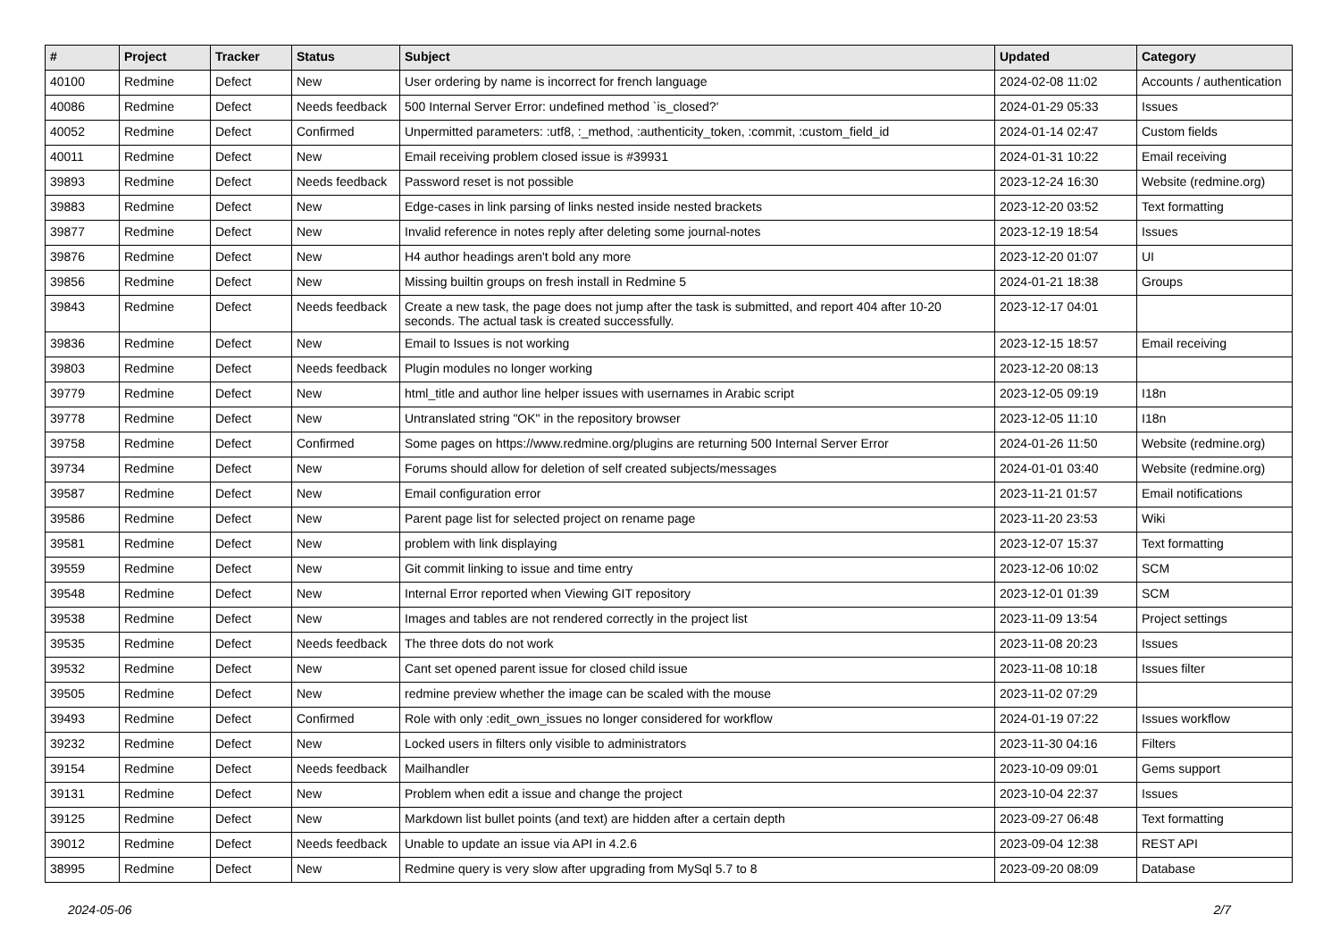| # | Project | Tracker | Status | Subject | Updated | Category |
| --- | --- | --- | --- | --- | --- | --- |
| 40100 | Redmine | Defect | New | User ordering by name is incorrect for french language | 2024-02-08 11:02 | Accounts / authentication |
| 40086 | Redmine | Defect | Needs feedback | 500 Internal Server Error: undefined method `is_closed?' | 2024-01-29 05:33 | Issues |
| 40052 | Redmine | Defect | Confirmed | Unpermitted parameters: :utf8, :_method, :authenticity_token, :commit, :custom_field_id | 2024-01-14 02:47 | Custom fields |
| 40011 | Redmine | Defect | New | Email receiving problem closed issue is #39931 | 2024-01-31 10:22 | Email receiving |
| 39893 | Redmine | Defect | Needs feedback | Password reset is not possible | 2023-12-24 16:30 | Website (redmine.org) |
| 39883 | Redmine | Defect | New | Edge-cases in link parsing of links nested inside nested brackets | 2023-12-20 03:52 | Text formatting |
| 39877 | Redmine | Defect | New | Invalid reference in notes reply after deleting some journal-notes | 2023-12-19 18:54 | Issues |
| 39876 | Redmine | Defect | New | H4 author headings aren't bold any more | 2023-12-20 01:07 | UI |
| 39856 | Redmine | Defect | New | Missing builtin groups on fresh install in Redmine 5 | 2024-01-21 18:38 | Groups |
| 39843 | Redmine | Defect | Needs feedback | Create a new task, the page does not jump after the task is submitted, and report 404 after 10-20 seconds. The actual task is created successfully. | 2023-12-17 04:01 | |
| 39836 | Redmine | Defect | New | Email to Issues is not working | 2023-12-15 18:57 | Email receiving |
| 39803 | Redmine | Defect | Needs feedback | Plugin modules no longer working | 2023-12-20 08:13 | |
| 39779 | Redmine | Defect | New | html_title and author line helper issues with usernames in Arabic script | 2023-12-05 09:19 | I18n |
| 39778 | Redmine | Defect | New | Untranslated string "OK" in the repository browser | 2023-12-05 11:10 | I18n |
| 39758 | Redmine | Defect | Confirmed | Some pages on https://www.redmine.org/plugins are returning 500 Internal Server Error | 2024-01-26 11:50 | Website (redmine.org) |
| 39734 | Redmine | Defect | New | Forums should allow for deletion of self created subjects/messages | 2024-01-01 03:40 | Website (redmine.org) |
| 39587 | Redmine | Defect | New | Email configuration error | 2023-11-21 01:57 | Email notifications |
| 39586 | Redmine | Defect | New | Parent page list for selected project on rename page | 2023-11-20 23:53 | Wiki |
| 39581 | Redmine | Defect | New | problem with link displaying | 2023-12-07 15:37 | Text formatting |
| 39559 | Redmine | Defect | New | Git commit linking to issue and time entry | 2023-12-06 10:02 | SCM |
| 39548 | Redmine | Defect | New | Internal Error reported when Viewing GIT repository | 2023-12-01 01:39 | SCM |
| 39538 | Redmine | Defect | New | Images and tables are not rendered correctly in the project list | 2023-11-09 13:54 | Project settings |
| 39535 | Redmine | Defect | Needs feedback | The three dots do not work | 2023-11-08 20:23 | Issues |
| 39532 | Redmine | Defect | New | Cant set opened parent issue for closed child issue | 2023-11-08 10:18 | Issues filter |
| 39505 | Redmine | Defect | New | redmine preview whether the image can be scaled with the mouse | 2023-11-02 07:29 | |
| 39493 | Redmine | Defect | Confirmed | Role with only :edit_own_issues no longer considered for workflow | 2024-01-19 07:22 | Issues workflow |
| 39232 | Redmine | Defect | New | Locked users in filters only visible to administrators | 2023-11-30 04:16 | Filters |
| 39154 | Redmine | Defect | Needs feedback | Mailhandler | 2023-10-09 09:01 | Gems support |
| 39131 | Redmine | Defect | New | Problem when edit a issue and change the project | 2023-10-04 22:37 | Issues |
| 39125 | Redmine | Defect | New | Markdown list bullet points (and text) are hidden after a certain depth | 2023-09-27 06:48 | Text formatting |
| 39012 | Redmine | Defect | Needs feedback | Unable to update an issue via API in 4.2.6 | 2023-09-04 12:38 | REST API |
| 38995 | Redmine | Defect | New | Redmine query is very slow after upgrading from MySql 5.7 to 8 | 2023-09-20 08:09 | Database |
2024-05-06 2/7